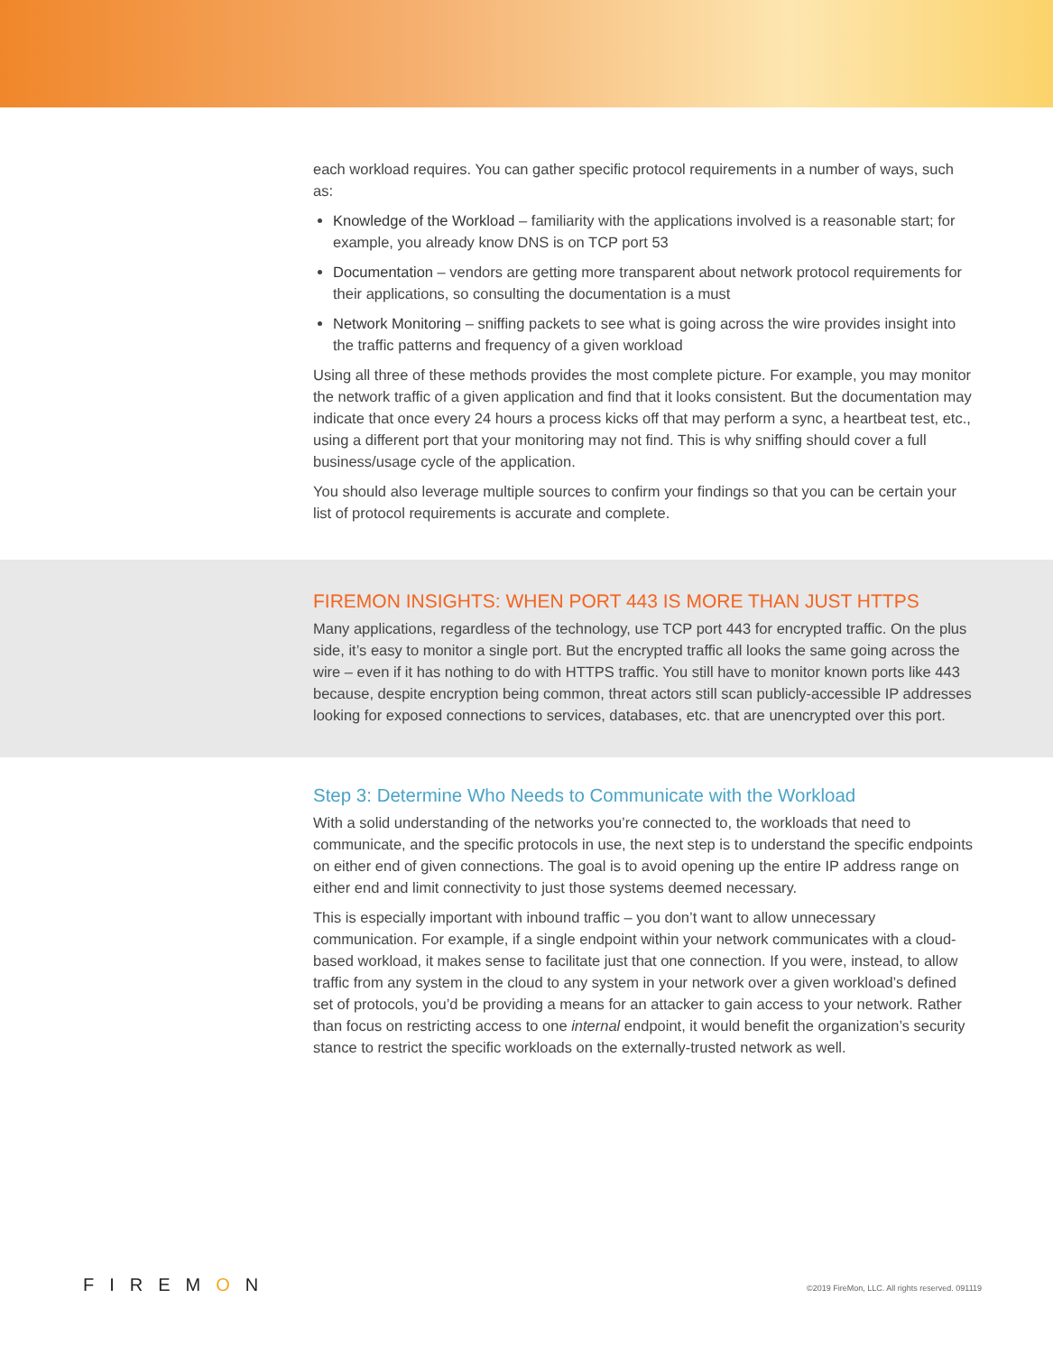each workload requires. You can gather specific protocol requirements in a number of ways, such as:
Knowledge of the Workload – familiarity with the applications involved is a reasonable start; for example, you already know DNS is on TCP port 53
Documentation – vendors are getting more transparent about network protocol requirements for their applications, so consulting the documentation is a must
Network Monitoring – sniffing packets to see what is going across the wire provides insight into the traffic patterns and frequency of a given workload
Using all three of these methods provides the most complete picture. For example, you may monitor the network traffic of a given application and find that it looks consistent. But the documentation may indicate that once every 24 hours a process kicks off that may perform a sync, a heartbeat test, etc., using a different port that your monitoring may not find. This is why sniffing should cover a full business/usage cycle of the application.
You should also leverage multiple sources to confirm your findings so that you can be certain your list of protocol requirements is accurate and complete.
FIREMON INSIGHTS: WHEN PORT 443 IS MORE THAN JUST HTTPS
Many applications, regardless of the technology, use TCP port 443 for encrypted traffic. On the plus side, it’s easy to monitor a single port. But the encrypted traffic all looks the same going across the wire – even if it has nothing to do with HTTPS traffic. You still have to monitor known ports like 443 because, despite encryption being common, threat actors still scan publicly-accessible IP addresses looking for exposed connections to services, databases, etc. that are unencrypted over this port.
Step 3: Determine Who Needs to Communicate with the Workload
With a solid understanding of the networks you’re connected to, the workloads that need to communicate, and the specific protocols in use, the next step is to understand the specific endpoints on either end of given connections. The goal is to avoid opening up the entire IP address range on either end and limit connectivity to just those systems deemed necessary.
This is especially important with inbound traffic – you don’t want to allow unnecessary communication. For example, if a single endpoint within your network communicates with a cloud-based workload, it makes sense to facilitate just that one connection. If you were, instead, to allow traffic from any system in the cloud to any system in your network over a given workload’s defined set of protocols, you’d be providing a means for an attacker to gain access to your network. Rather than focus on restricting access to one internal endpoint, it would benefit the organization’s security stance to restrict the specific workloads on the externally-trusted network as well.
FIREMON ©2019 FireMon, LLC. All rights reserved. 091119